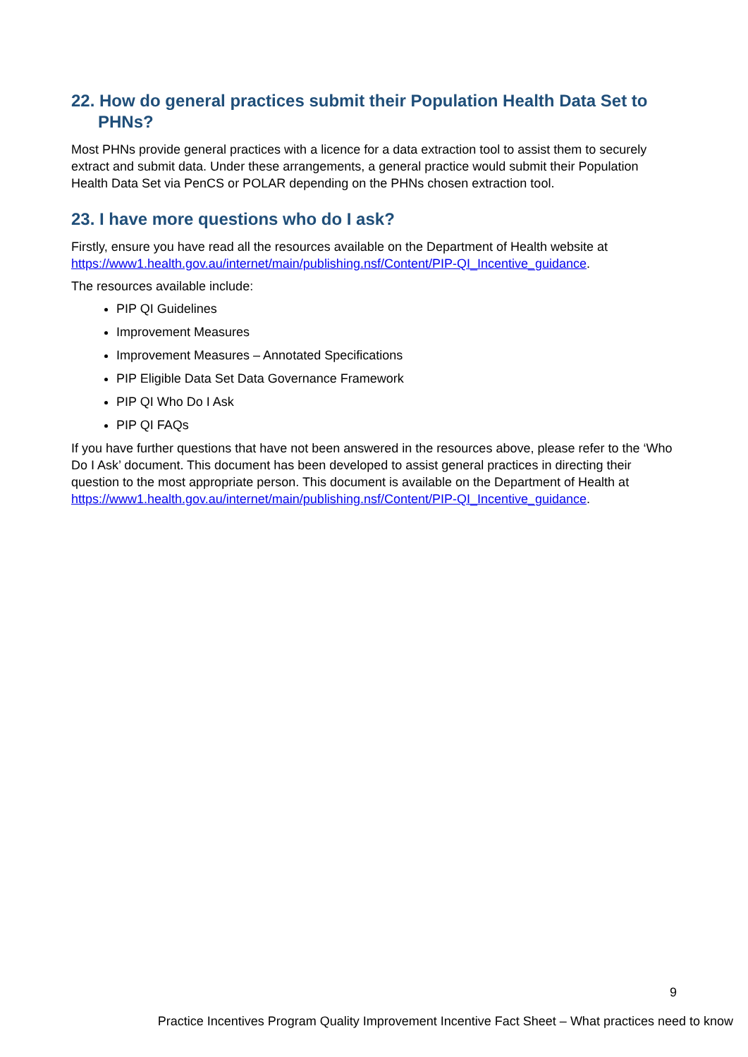22. How do general practices submit their Population Health Data Set to PHNs?
Most PHNs provide general practices with a licence for a data extraction tool to assist them to securely extract and submit data. Under these arrangements, a general practice would submit their Population Health Data Set via PenCS or POLAR depending on the PHNs chosen extraction tool.
23. I have more questions who do I ask?
Firstly, ensure you have read all the resources available on the Department of Health website at https://www1.health.gov.au/internet/main/publishing.nsf/Content/PIP-QI_Incentive_guidance.
The resources available include:
PIP QI Guidelines
Improvement Measures
Improvement Measures – Annotated Specifications
PIP Eligible Data Set Data Governance Framework
PIP QI Who Do I Ask
PIP QI FAQs
If you have further questions that have not been answered in the resources above, please refer to the ‘Who Do I Ask’ document. This document has been developed to assist general practices in directing their question to the most appropriate person. This document is available on the Department of Health at https://www1.health.gov.au/internet/main/publishing.nsf/Content/PIP-QI_Incentive_guidance.
9
Practice Incentives Program Quality Improvement Incentive Fact Sheet – What practices need to know